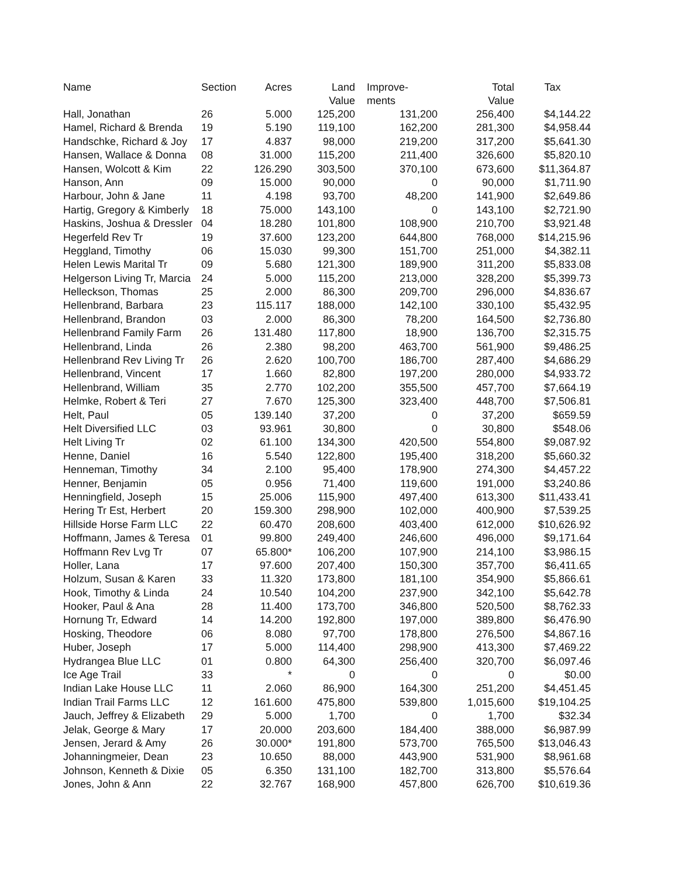| Name | Section | Acres | Land Value | Improve- ments | Total Value | Tax |
| --- | --- | --- | --- | --- | --- | --- |
| Hall, Jonathan | 26 | 5.000 | 125,200 | 131,200 | 256,400 | $4,144.22 |
| Hamel, Richard & Brenda | 19 | 5.190 | 119,100 | 162,200 | 281,300 | $4,958.44 |
| Handschke, Richard & Joy | 17 | 4.837 | 98,000 | 219,200 | 317,200 | $5,641.30 |
| Hansen, Wallace & Donna | 08 | 31.000 | 115,200 | 211,400 | 326,600 | $5,820.10 |
| Hansen, Wolcott & Kim | 22 | 126.290 | 303,500 | 370,100 | 673,600 | $11,364.87 |
| Hanson, Ann | 09 | 15.000 | 90,000 | 0 | 90,000 | $1,711.90 |
| Harbour, John & Jane | 11 | 4.198 | 93,700 | 48,200 | 141,900 | $2,649.86 |
| Hartig, Gregory & Kimberly | 18 | 75.000 | 143,100 | 0 | 143,100 | $2,721.90 |
| Haskins, Joshua & Dressler | 04 | 18.280 | 101,800 | 108,900 | 210,700 | $3,921.48 |
| Hegerfeld Rev Tr | 19 | 37.600 | 123,200 | 644,800 | 768,000 | $14,215.96 |
| Heggland, Timothy | 06 | 15.030 | 99,300 | 151,700 | 251,000 | $4,382.11 |
| Helen Lewis Marital Tr | 09 | 5.680 | 121,300 | 189,900 | 311,200 | $5,833.08 |
| Helgerson Living Tr, Marcia | 24 | 5.000 | 115,200 | 213,000 | 328,200 | $5,399.73 |
| Helleckson, Thomas | 25 | 2.000 | 86,300 | 209,700 | 296,000 | $4,836.67 |
| Hellenbrand, Barbara | 23 | 115.117 | 188,000 | 142,100 | 330,100 | $5,432.95 |
| Hellenbrand, Brandon | 03 | 2.000 | 86,300 | 78,200 | 164,500 | $2,736.80 |
| Hellenbrand Family Farm | 26 | 131.480 | 117,800 | 18,900 | 136,700 | $2,315.75 |
| Hellenbrand, Linda | 26 | 2.380 | 98,200 | 463,700 | 561,900 | $9,486.25 |
| Hellenbrand Rev Living Tr | 26 | 2.620 | 100,700 | 186,700 | 287,400 | $4,686.29 |
| Hellenbrand, Vincent | 17 | 1.660 | 82,800 | 197,200 | 280,000 | $4,933.72 |
| Hellenbrand, William | 35 | 2.770 | 102,200 | 355,500 | 457,700 | $7,664.19 |
| Helmke, Robert & Teri | 27 | 7.670 | 125,300 | 323,400 | 448,700 | $7,506.81 |
| Helt, Paul | 05 | 139.140 | 37,200 | 0 | 37,200 | $659.59 |
| Helt Diversified LLC | 03 | 93.961 | 30,800 | 0 | 30,800 | $548.06 |
| Helt Living Tr | 02 | 61.100 | 134,300 | 420,500 | 554,800 | $9,087.92 |
| Henne, Daniel | 16 | 5.540 | 122,800 | 195,400 | 318,200 | $5,660.32 |
| Henneman, Timothy | 34 | 2.100 | 95,400 | 178,900 | 274,300 | $4,457.22 |
| Henner, Benjamin | 05 | 0.956 | 71,400 | 119,600 | 191,000 | $3,240.86 |
| Henningfield, Joseph | 15 | 25.006 | 115,900 | 497,400 | 613,300 | $11,433.41 |
| Hering Tr Est, Herbert | 20 | 159.300 | 298,900 | 102,000 | 400,900 | $7,539.25 |
| Hillside Horse Farm LLC | 22 | 60.470 | 208,600 | 403,400 | 612,000 | $10,626.92 |
| Hoffmann, James & Teresa | 01 | 99.800 | 249,400 | 246,600 | 496,000 | $9,171.64 |
| Hoffmann Rev Lvg Tr | 07 | 65.800* | 106,200 | 107,900 | 214,100 | $3,986.15 |
| Holler, Lana | 17 | 97.600 | 207,400 | 150,300 | 357,700 | $6,411.65 |
| Holzum, Susan & Karen | 33 | 11.320 | 173,800 | 181,100 | 354,900 | $5,866.61 |
| Hook, Timothy & Linda | 24 | 10.540 | 104,200 | 237,900 | 342,100 | $5,642.78 |
| Hooker, Paul & Ana | 28 | 11.400 | 173,700 | 346,800 | 520,500 | $8,762.33 |
| Hornung Tr, Edward | 14 | 14.200 | 192,800 | 197,000 | 389,800 | $6,476.90 |
| Hosking, Theodore | 06 | 8.080 | 97,700 | 178,800 | 276,500 | $4,867.16 |
| Huber, Joseph | 17 | 5.000 | 114,400 | 298,900 | 413,300 | $7,469.22 |
| Hydrangea Blue LLC | 01 | 0.800 | 64,300 | 256,400 | 320,700 | $6,097.46 |
| Ice Age Trail | 33 | * | 0 | 0 | 0 | $0.00 |
| Indian Lake House LLC | 11 | 2.060 | 86,900 | 164,300 | 251,200 | $4,451.45 |
| Indian Trail Farms LLC | 12 | 161.600 | 475,800 | 539,800 | 1,015,600 | $19,104.25 |
| Jauch, Jeffrey & Elizabeth | 29 | 5.000 | 1,700 | 0 | 1,700 | $32.34 |
| Jelak, George & Mary | 17 | 20.000 | 203,600 | 184,400 | 388,000 | $6,987.99 |
| Jensen, Jerard & Amy | 26 | 30.000* | 191,800 | 573,700 | 765,500 | $13,046.43 |
| Johanningmeier, Dean | 23 | 10.650 | 88,000 | 443,900 | 531,900 | $8,961.68 |
| Johnson, Kenneth & Dixie | 05 | 6.350 | 131,100 | 182,700 | 313,800 | $5,576.64 |
| Jones, John & Ann | 22 | 32.767 | 168,900 | 457,800 | 626,700 | $10,619.36 |